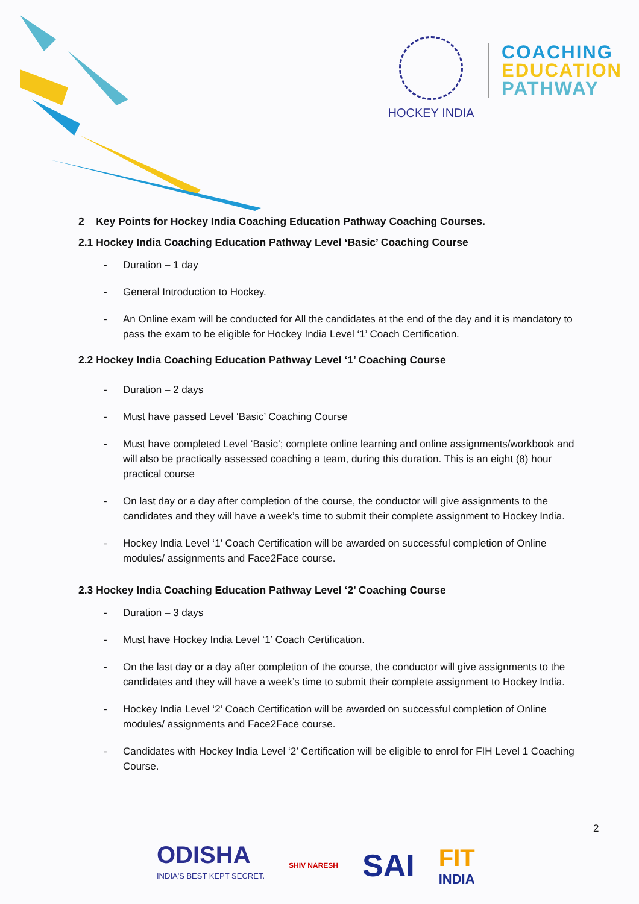HOCKEY INDIA
COACHING
EDUCATION
PATHWAY
2 Key Points for Hockey India Coaching Education Pathway Coaching Courses.
2.1 Hockey India Coaching Education Pathway Level ‘Basic’ Coaching Course
- Duration – 1 day
- General Introduction to Hockey.
- An Online exam will be conducted for All the candidates at the end of the day and it is mandatory to pass the exam to be eligible for Hockey India Level ‘1’ Coach Certification.
2.2 Hockey India Coaching Education Pathway Level ‘1’ Coaching Course
- Duration – 2 days
- Must have passed Level ‘Basic’ Coaching Course
- Must have completed Level ‘Basic’; complete online learning and online assignments/workbook and will also be practically assessed coaching a team, during this duration. This is an eight (8) hour practical course
- On last day or a day after completion of the course, the conductor will give assignments to the candidates and they will have a week’s time to submit their complete assignment to Hockey India.
- Hockey India Level ‘1’ Coach Certification will be awarded on successful completion of Online modules/ assignments and Face2Face course.
2.3 Hockey India Coaching Education Pathway Level ‘2’ Coaching Course
- Duration – 3 days
- Must have Hockey India Level ‘1’ Coach Certification.
- On the last day or a day after completion of the course, the conductor will give assignments to the candidates and they will have a week’s time to submit their complete assignment to Hockey India.
- Hockey India Level ‘2’ Coach Certification will be awarded on successful completion of Online modules/ assignments and Face2Face course.
- Candidates with Hockey India Level ‘2’ Certification will be eligible to enrol for FIH Level 1 Coaching Course.
2
ODISHA
INDIA'S BEST KEPT SECRET.
SHIV NARESH
SAI
FIT
INDIA